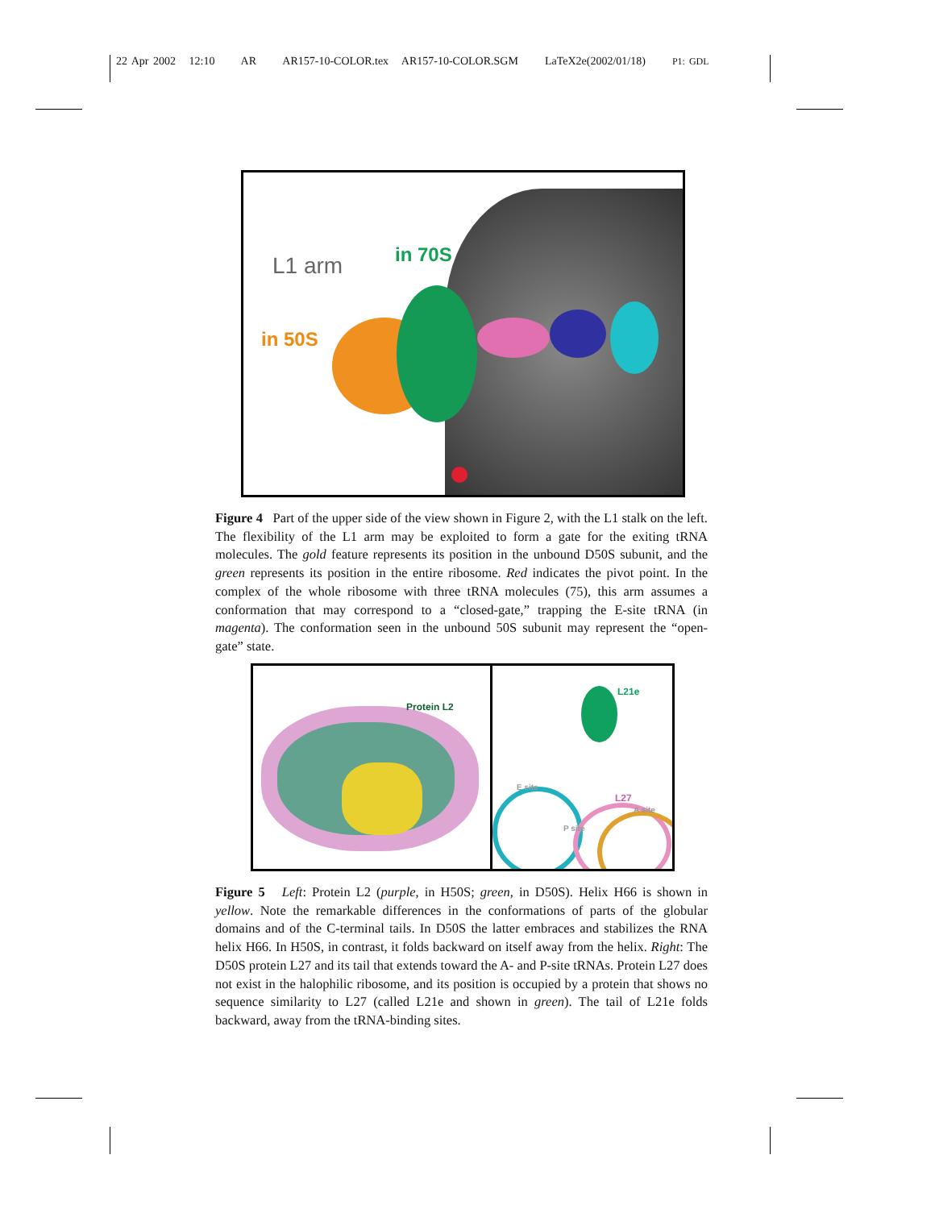22 Apr 2002 12:10 AR AR157-10-COLOR.tex AR157-10-COLOR.SGM LaTeX2e(2002/01/18) P1: GDL
L1 arm in 70S
in 50S
Figure 4 Part of the upper side of the view shown in Figure 2, with the L1 stalk on the left. The flexibility of the L1 arm may be exploited to form a gate for the exiting tRNA molecules. The gold feature represents its position in the unbound D50S subunit, and the green represents its position in the entire ribosome. Red indicates the pivot point. In the complex of the whole ribosome with three tRNA molecules (75), this arm assumes a conformation that may correspond to a “closed-gate,” trapping the E-site tRNA (in magenta). The conformation seen in the unbound 50S subunit may represent the “open-gate” state.
Protein L2
L21e
E site
L27
A site
P site
Figure 5 Left: Protein L2 (purple, in H50S; green, in D50S). Helix H66 is shown in yellow. Note the remarkable differences in the conformations of parts of the globular domains and of the C-terminal tails. In D50S the latter embraces and stabilizes the RNA helix H66. In H50S, in contrast, it folds backward on itself away from the helix. Right: The D50S protein L27 and its tail that extends toward the A- and P-site tRNAs. Protein L27 does not exist in the halophilic ribosome, and its position is occupied by a protein that shows no sequence similarity to L27 (called L21e and shown in green). The tail of L21e folds backward, away from the tRNA-binding sites.